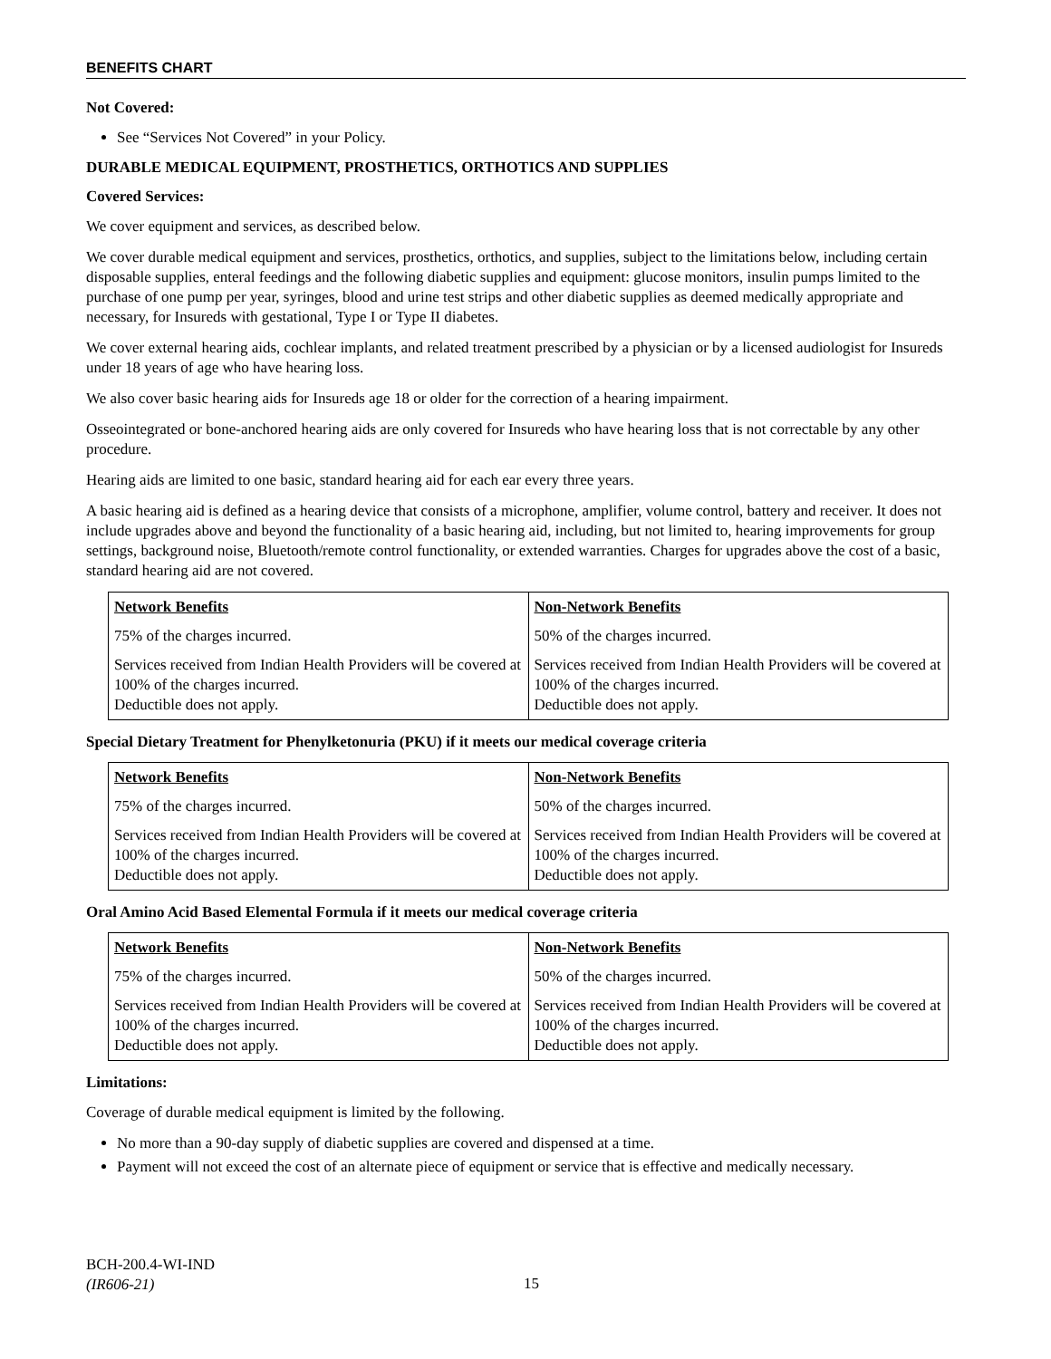BENEFITS CHART
Not Covered:
See “Services Not Covered” in your Policy.
DURABLE MEDICAL EQUIPMENT, PROSTHETICS, ORTHOTICS AND SUPPLIES
Covered Services:
We cover equipment and services, as described below.
We cover durable medical equipment and services, prosthetics, orthotics, and supplies, subject to the limitations below, including certain disposable supplies, enteral feedings and the following diabetic supplies and equipment: glucose monitors, insulin pumps limited to the purchase of one pump per year, syringes, blood and urine test strips and other diabetic supplies as deemed medically appropriate and necessary, for Insureds with gestational, Type I or Type II diabetes.
We cover external hearing aids, cochlear implants, and related treatment prescribed by a physician or by a licensed audiologist for Insureds under 18 years of age who have hearing loss.
We also cover basic hearing aids for Insureds age 18 or older for the correction of a hearing impairment.
Osseointegrated or bone-anchored hearing aids are only covered for Insureds who have hearing loss that is not correctable by any other procedure.
Hearing aids are limited to one basic, standard hearing aid for each ear every three years.
A basic hearing aid is defined as a hearing device that consists of a microphone, amplifier, volume control, battery and receiver. It does not include upgrades above and beyond the functionality of a basic hearing aid, including, but not limited to, hearing improvements for group settings, background noise, Bluetooth/remote control functionality, or extended warranties. Charges for upgrades above the cost of a basic, standard hearing aid are not covered.
| Network Benefits | Non-Network Benefits |
| --- | --- |
| 75% of the charges incurred. | 50% of the charges incurred. |
| Services received from Indian Health Providers will be covered at 100% of the charges incurred. Deductible does not apply. | Services received from Indian Health Providers will be covered at 100% of the charges incurred. Deductible does not apply. |
Special Dietary Treatment for Phenylketonuria (PKU) if it meets our medical coverage criteria
| Network Benefits | Non-Network Benefits |
| --- | --- |
| 75% of the charges incurred. | 50% of the charges incurred. |
| Services received from Indian Health Providers will be covered at 100% of the charges incurred. Deductible does not apply. | Services received from Indian Health Providers will be covered at 100% of the charges incurred. Deductible does not apply. |
Oral Amino Acid Based Elemental Formula if it meets our medical coverage criteria
| Network Benefits | Non-Network Benefits |
| --- | --- |
| 75% of the charges incurred. | 50% of the charges incurred. |
| Services received from Indian Health Providers will be covered at 100% of the charges incurred. Deductible does not apply. | Services received from Indian Health Providers will be covered at 100% of the charges incurred. Deductible does not apply. |
Limitations:
Coverage of durable medical equipment is limited by the following.
No more than a 90-day supply of diabetic supplies are covered and dispensed at a time.
Payment will not exceed the cost of an alternate piece of equipment or service that is effective and medically necessary.
BCH-200.4-WI-IND
(IR606-21)
15